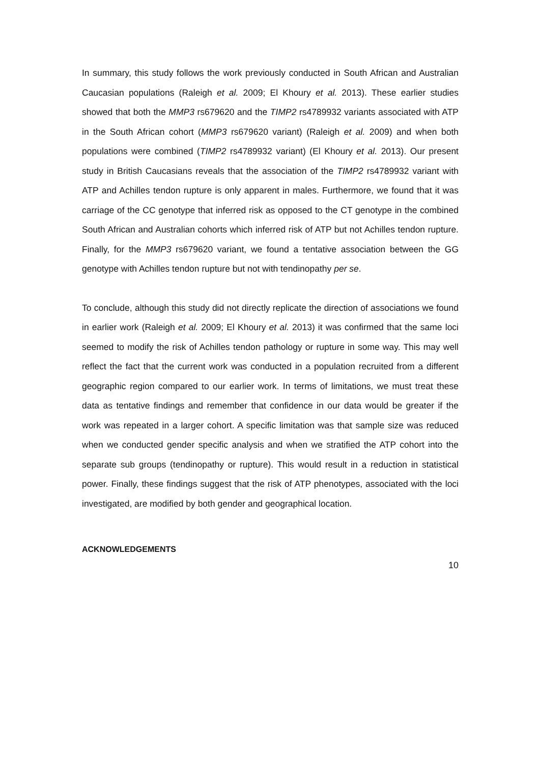In summary, this study follows the work previously conducted in South African and Australian Caucasian populations (Raleigh et al. 2009; El Khoury et al. 2013). These earlier studies showed that both the MMP3 rs679620 and the TIMP2 rs4789932 variants associated with ATP in the South African cohort (MMP3 rs679620 variant) (Raleigh et al. 2009) and when both populations were combined (TIMP2 rs4789932 variant) (El Khoury et al. 2013). Our present study in British Caucasians reveals that the association of the TIMP2 rs4789932 variant with ATP and Achilles tendon rupture is only apparent in males. Furthermore, we found that it was carriage of the CC genotype that inferred risk as opposed to the CT genotype in the combined South African and Australian cohorts which inferred risk of ATP but not Achilles tendon rupture. Finally, for the MMP3 rs679620 variant, we found a tentative association between the GG genotype with Achilles tendon rupture but not with tendinopathy per se.
To conclude, although this study did not directly replicate the direction of associations we found in earlier work (Raleigh et al. 2009; El Khoury et al. 2013) it was confirmed that the same loci seemed to modify the risk of Achilles tendon pathology or rupture in some way. This may well reflect the fact that the current work was conducted in a population recruited from a different geographic region compared to our earlier work. In terms of limitations, we must treat these data as tentative findings and remember that confidence in our data would be greater if the work was repeated in a larger cohort. A specific limitation was that sample size was reduced when we conducted gender specific analysis and when we stratified the ATP cohort into the separate sub groups (tendinopathy or rupture). This would result in a reduction in statistical power. Finally, these findings suggest that the risk of ATP phenotypes, associated with the loci investigated, are modified by both gender and geographical location.
ACKNOWLEDGEMENTS
10